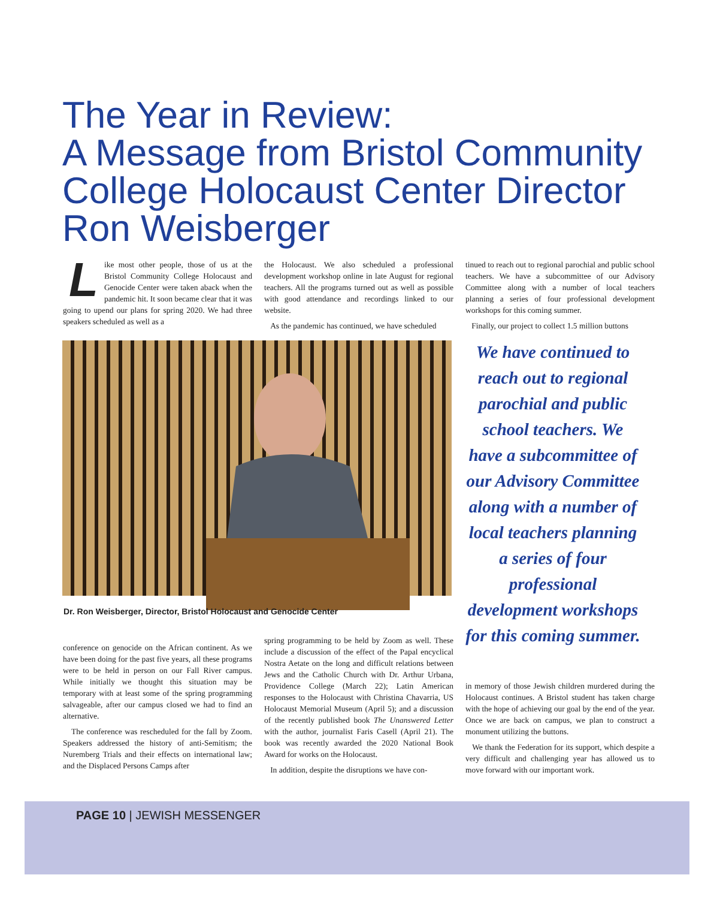The Year in Review:
A Message from Bristol Community College Holocaust Center Director Ron Weisberger
Like most other people, those of us at the Bristol Community College Holocaust and Genocide Center were taken aback when the pandemic hit. It soon became clear that it was going to upend our plans for spring 2020. We had three speakers scheduled as well as a
the Holocaust. We also scheduled a professional development workshop online in late August for regional teachers. All the programs turned out as well as possible with good attendance and recordings linked to our website.
As the pandemic has continued, we have scheduled
tinued to reach out to regional parochial and public school teachers. We have a subcommittee of our Advisory Committee along with a number of local teachers planning a series of four professional development workshops for this coming summer.
Finally, our project to collect 1.5 million buttons
Dr. Ron Weisberger, Director, Bristol Holocaust and Genocide Center
We have continued to reach out to regional parochial and public school teachers. We have a subcommittee of our Advisory Committee along with a number of local teachers planning a series of four professional development workshops for this coming summer.
conference on genocide on the African continent. As we have been doing for the past five years, all these programs were to be held in person on our Fall River campus. While initially we thought this situation may be temporary with at least some of the spring programming salvageable, after our campus closed we had to find an alternative.
The conference was rescheduled for the fall by Zoom. Speakers addressed the history of anti-Semitism; the Nuremberg Trials and their effects on international law; and the Displaced Persons Camps after
spring programming to be held by Zoom as well. These include a discussion of the effect of the Papal encyclical Nostra Aetate on the long and difficult relations between Jews and the Catholic Church with Dr. Arthur Urbana, Providence College (March 22); Latin American responses to the Holocaust with Christina Chavarria, US Holocaust Memorial Museum (April 5); and a discussion of the recently published book The Unanswered Letter with the author, journalist Faris Casell (April 21). The book was recently awarded the 2020 National Book Award for works on the Holocaust.
In addition, despite the disruptions we have con-
in memory of those Jewish children murdered during the Holocaust continues. A Bristol student has taken charge with the hope of achieving our goal by the end of the year. Once we are back on campus, we plan to construct a monument utilizing the buttons.
We thank the Federation for its support, which despite a very difficult and challenging year has allowed us to move forward with our important work.
PAGE 10 | JEWISH MESSENGER